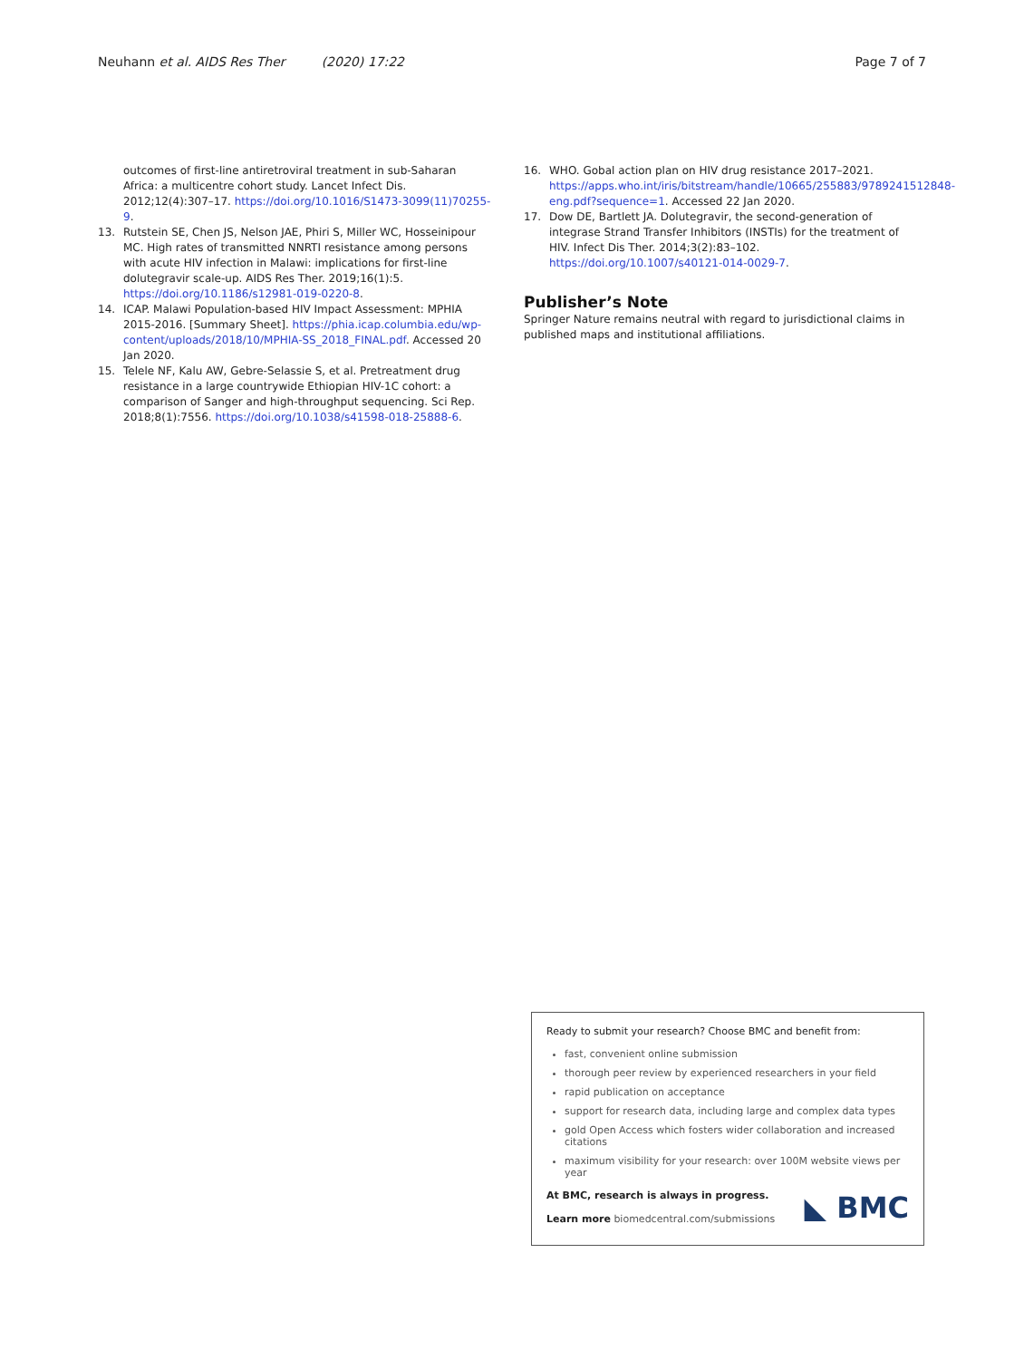Neuhann et al. AIDS Res Ther (2020) 17:22
Page 7 of 7
outcomes of first-line antiretroviral treatment in sub-Saharan Africa: a multicentre cohort study. Lancet Infect Dis. 2012;12(4):307–17. https://doi.org/10.1016/S1473-3099(11)70255-9.
13. Rutstein SE, Chen JS, Nelson JAE, Phiri S, Miller WC, Hosseinipour MC. High rates of transmitted NNRTI resistance among persons with acute HIV infection in Malawi: implications for first-line dolutegravir scale-up. AIDS Res Ther. 2019;16(1):5. https://doi.org/10.1186/s12981-019-0220-8.
14. ICAP. Malawi Population-based HIV Impact Assessment: MPHIA 2015-2016. [Summary Sheet]. https://phia.icap.columbia.edu/wp-content/uploads/2018/10/MPHIA-SS_2018_FINAL.pdf. Accessed 20 Jan 2020.
15. Telele NF, Kalu AW, Gebre-Selassie S, et al. Pretreatment drug resistance in a large countrywide Ethiopian HIV-1C cohort: a comparison of Sanger and high-throughput sequencing. Sci Rep. 2018;8(1):7556. https://doi.org/10.1038/s41598-018-25888-6.
16. WHO. Gobal action plan on HIV drug resistance 2017–2021. https://apps.who.int/iris/bitstream/handle/10665/255883/9789241512848-eng.pdf?sequence=1. Accessed 22 Jan 2020.
17. Dow DE, Bartlett JA. Dolutegravir, the second-generation of integrase Strand Transfer Inhibitors (INSTIs) for the treatment of HIV. Infect Dis Ther. 2014;3(2):83–102. https://doi.org/10.1007/s40121-014-0029-7.
Publisher’s Note
Springer Nature remains neutral with regard to jurisdictional claims in published maps and institutional affiliations.
Ready to submit your research? Choose BMC and benefit from:
fast, convenient online submission
thorough peer review by experienced researchers in your field
rapid publication on acceptance
support for research data, including large and complex data types
gold Open Access which fosters wider collaboration and increased citations
maximum visibility for your research: over 100M website views per year
At BMC, research is always in progress.
Learn more biomedcentral.com/submissions
◣ BMC